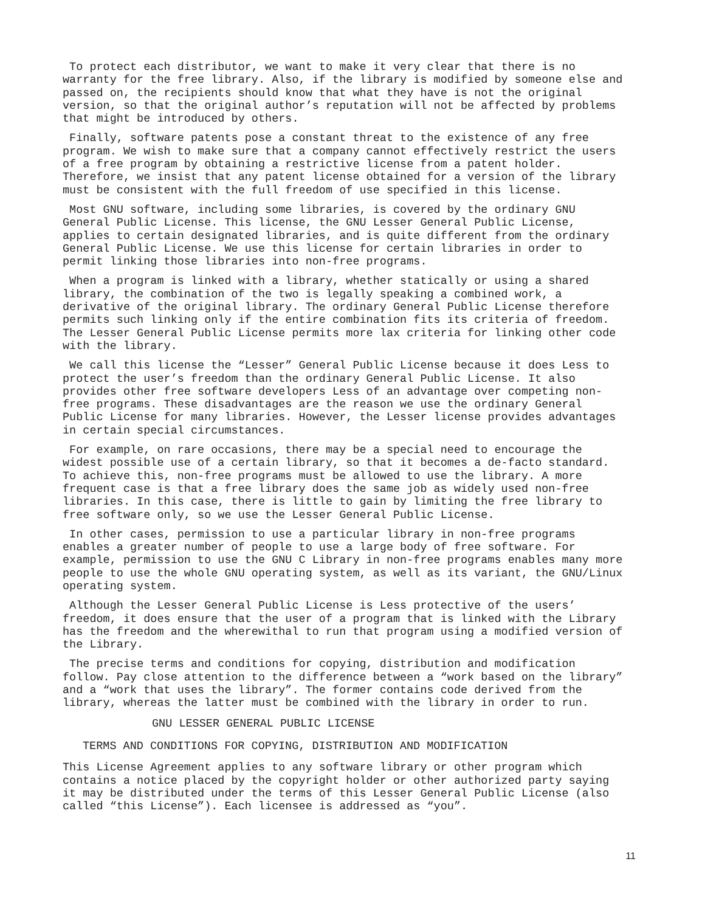To protect each distributor, we want to make it very clear that there is no warranty for the free library. Also, if the library is modified by someone else and passed on, the recipients should know that what they have is not the original version, so that the original author’s reputation will not be affected by problems that might be introduced by others.
Finally, software patents pose a constant threat to the existence of any free program. We wish to make sure that a company cannot effectively restrict the users of a free program by obtaining a restrictive license from a patent holder. Therefore, we insist that any patent license obtained for a version of the library must be consistent with the full freedom of use specified in this license.
Most GNU software, including some libraries, is covered by the ordinary GNU General Public License. This license, the GNU Lesser General Public License, applies to certain designated libraries, and is quite different from the ordinary General Public License. We use this license for certain libraries in order to permit linking those libraries into non-free programs.
When a program is linked with a library, whether statically or using a shared library, the combination of the two is legally speaking a combined work, a derivative of the original library. The ordinary General Public License therefore permits such linking only if the entire combination fits its criteria of freedom. The Lesser General Public License permits more lax criteria for linking other code with the library.
We call this license the “Lesser” General Public License because it does Less to protect the user’s freedom than the ordinary General Public License. It also provides other free software developers Less of an advantage over competing non- free programs. These disadvantages are the reason we use the ordinary General Public License for many libraries. However, the Lesser license provides advantages in certain special circumstances.
For example, on rare occasions, there may be a special need to encourage the widest possible use of a certain library, so that it becomes a de-facto standard. To achieve this, non-free programs must be allowed to use the library. A more frequent case is that a free library does the same job as widely used non-free libraries. In this case, there is little to gain by limiting the free library to free software only, so we use the Lesser General Public License.
In other cases, permission to use a particular library in non-free programs enables a greater number of people to use a large body of free software. For example, permission to use the GNU C Library in non-free programs enables many more people to use the whole GNU operating system, as well as its variant, the GNU/Linux operating system.
Although the Lesser General Public License is Less protective of the users’ freedom, it does ensure that the user of a program that is linked with the Library has the freedom and the wherewithal to run that program using a modified version of the Library.
The precise terms and conditions for copying, distribution and modification follow. Pay close attention to the difference between a “work based on the library” and a “work that uses the library”. The former contains code derived from the library, whereas the latter must be combined with the library in order to run.
GNU LESSER GENERAL PUBLIC LICENSE
TERMS AND CONDITIONS FOR COPYING, DISTRIBUTION AND MODIFICATION
This License Agreement applies to any software library or other program which contains a notice placed by the copyright holder or other authorized party saying it may be distributed under the terms of this Lesser General Public License (also called “this License”). Each licensee is addressed as “you”.
11